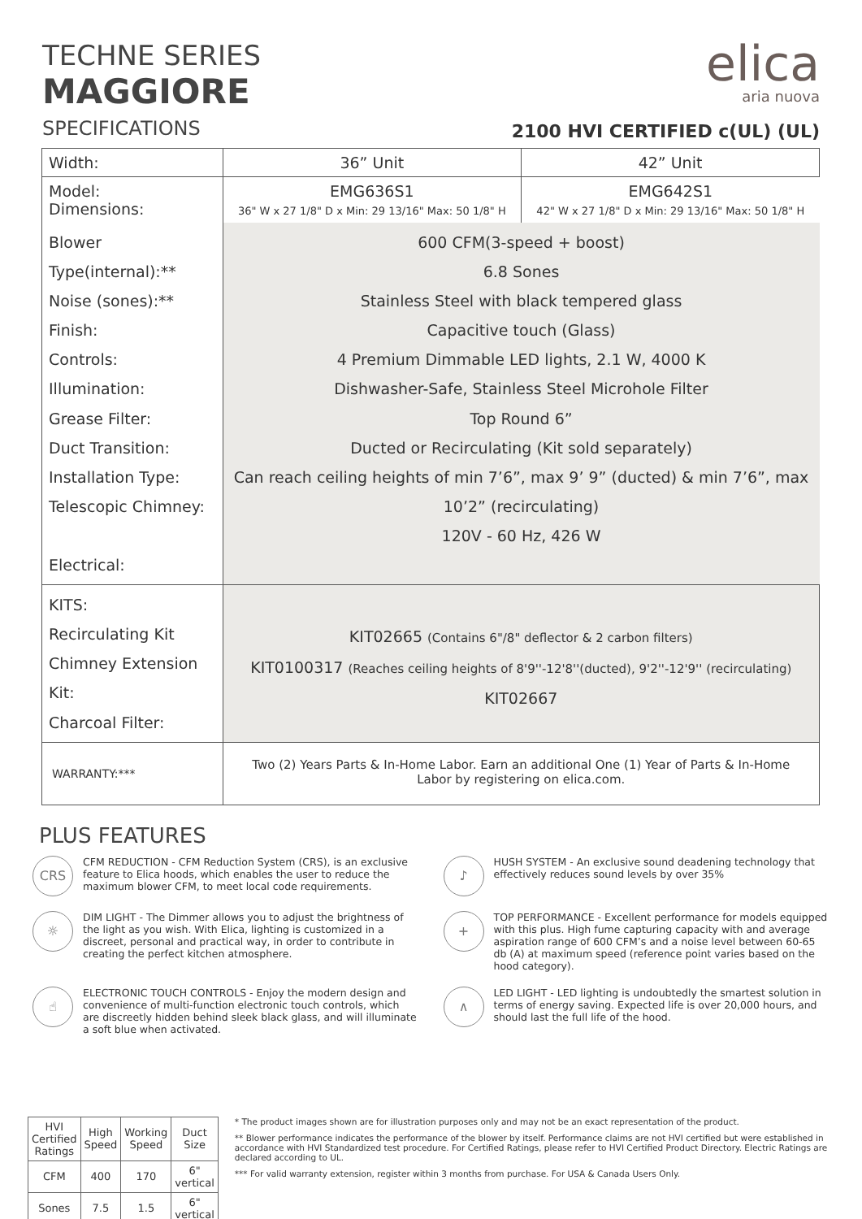TECHNE SERIES
MAGGIORE
elica
aria nuova
2100 HVI CERTIFIED c(UL) (UL)
SPECIFICATIONS
| Width: | 36” Unit | 42” Unit |
| Model: Dimensions: | EMG636S1 36" W x 27 1/8" D x Min: 29 13/16" Max: 50 1/8" H | EMG642S1 42" W x 27 1/8" D x Min: 29 13/16" Max: 50 1/8" H |
| Blower Type(internal):** Noise (sones):** Finish: Controls: Illumination: Grease Filter: Duct Transition: Installation Type: Telescopic Chimney: Electrical: | 600 CFM(3-speed + boost) 6.8 Sones Stainless Steel with black tempered glass Capacitive touch (Glass) 4 Premium Dimmable LED lights, 2.1 W, 4000 K Dishwasher-Safe, Stainless Steel Microhole Filter Top Round 6” Ducted or Recirculating (Kit sold separately) Can reach ceiling heights of min 7’6”, max 9’ 9” (ducted) & min 7’6”, max 10’2” (recirculating) 120V - 60 Hz, 426 W | |
| KITS: Recirculating Kit Chimney Extension Kit: Charcoal Filter: | KIT02665 (Contains 6"/8" deflector & 2 carbon filters) KIT0100317 (Reaches ceiling heights of 8'9''-12'8''(ducted), 9'2''-12'9'' (recirculating) KIT02667 | |
| WARRANTY:*** | Two (2) Years Parts & In-Home Labor. Earn an additional One (1) Year of Parts & In-Home Labor by registering on elica.com. | |
PLUS FEATURES
CRS
CFM REDUCTION - CFM Reduction System (CRS), is an exclusive feature to Elica hoods, which enables the user to reduce the maximum blower CFM, to meet local code requirements.
♪
HUSH SYSTEM - An exclusive sound deadening technology that effectively reduces sound levels by over 35%
☼
DIM LIGHT - The Dimmer allows you to adjust the brightness of the light as you wish. With Elica, lighting is customized in a discreet, personal and practical way, in order to contribute in creating the perfect kitchen atmosphere.
+
TOP PERFORMANCE - Excellent performance for models equipped with this plus. High fume capturing capacity with and average aspiration range of 600 CFM’s and a noise level between 60-65 db (A) at maximum speed (reference point varies based on the hood category).
☝
ELECTRONIC TOUCH CONTROLS - Enjoy the modern design and convenience of multi-function electronic touch controls, which are discreetly hidden behind sleek black glass, and will illuminate a soft blue when activated.
∧
LED LIGHT - LED lighting is undoubtedly the smartest solution in terms of energy saving. Expected life is over 20,000 hours, and should last the full life of the hood.
| HVI Certified Ratings | High Speed | Working Speed | Duct Size |
| --- | --- | --- | --- |
| CFM | 400 | 170 | 6" vertical |
| Sones | 7.5 | 1.5 | 6" vertical |
* The product images shown are for illustration purposes only and may not be an exact representation of the product.
** Blower performance indicates the performance of the blower by itself. Performance claims are not HVI certified but were established in accordance with HVI Standardized test procedure. For Certified Ratings, please refer to HVI Certified Product Directory. Electric Ratings are declared according to UL.
*** For valid warranty extension, register within 3 months from purchase. For USA & Canada Users Only.